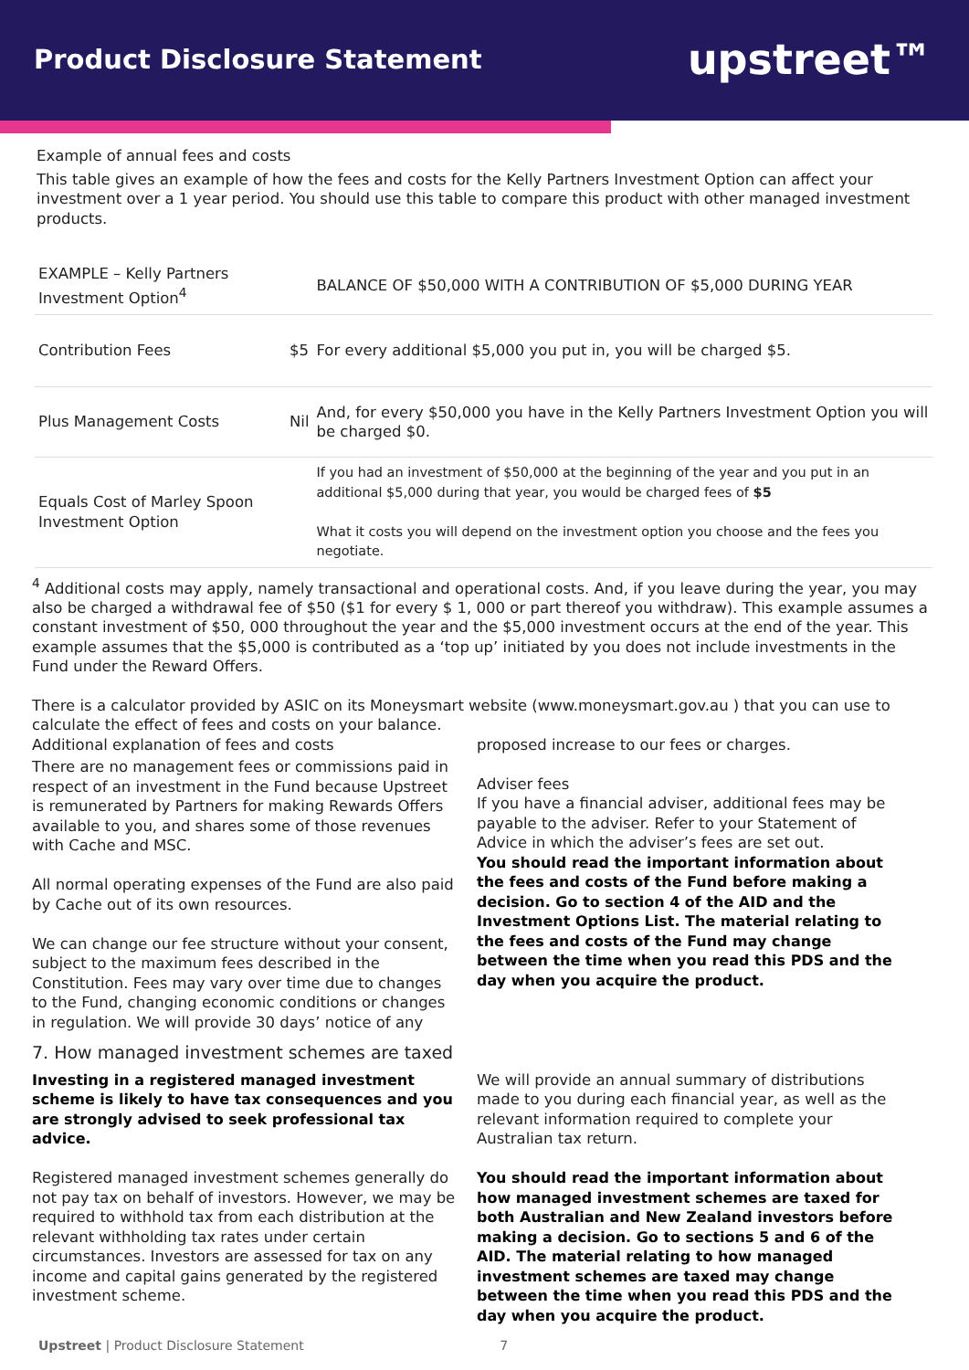Product Disclosure Statement
upstreet™
Example of annual fees and costs
This table gives an example of how the fees and costs for the Kelly Partners Investment Option can affect your investment over a 1 year period. You should use this table to compare this product with other managed investment products.
| EXAMPLE – Kelly Partners Investment Option<sup>4</sup> | | BALANCE OF $50,000 WITH A CONTRIBUTION OF $5,000 DURING YEAR |
| Contribution Fees | $5 | For every additional $5,000 you put in, you will be charged $5. |
| Plus Management Costs | Nil | And, for every $50,000 you have in the Kelly Partners Investment Option you will be charged $0. |
| Equals Cost of Marley Spoon Investment Option | | If you had an investment of $50,000 at the beginning of the year and you put in an additional $5,000 during that year, you would be charged fees of $5 What it costs you will depend on the investment option you choose and the fees you negotiate. |
<sup>4</sup> Additional costs may apply, namely transactional and operational costs. And, if you leave during the year, you may also be charged a withdrawal fee of $50 ($1 for every $ 1, 000 or part thereof you withdraw). This example assumes a constant investment of $50, 000 throughout the year and the $5,000 investment occurs at the end of the year. This example assumes that the $5,000 is contributed as a ‘top up’ initiated by you does not include investments in the Fund under the Reward Offers.
There is a calculator provided by ASIC on its Moneysmart website (www.moneysmart.gov.au ) that you can use to calculate the effect of fees and costs on your balance.
Additional explanation of fees and costs
There are no management fees or commissions paid in respect of an investment in the Fund because Upstreet is remunerated by Partners for making Rewards Offers available to you, and shares some of those revenues with Cache and MSC.
All normal operating expenses of the Fund are also paid by Cache out of its own resources.
We can change our fee structure without your consent, subject to the maximum fees described in the Constitution. Fees may vary over time due to changes to the Fund, changing economic conditions or changes in regulation. We will provide 30 days’ notice of any
proposed increase to our fees or charges.
Adviser fees
If you have a financial adviser, additional fees may be payable to the adviser. Refer to your Statement of Advice in which the adviser’s fees are set out.
You should read the important information about the fees and costs of the Fund before making a decision. Go to section 4 of the AID and the Investment Options List. The material relating to the fees and costs of the Fund may change between the time when you read this PDS and the day when you acquire the product.
7. How managed investment schemes are taxed
Investing in a registered managed investment scheme is likely to have tax consequences and you are strongly advised to seek professional tax advice.
Registered managed investment schemes generally do not pay tax on behalf of investors. However, we may be required to withhold tax from each distribution at the relevant withholding tax rates under certain circumstances. Investors are assessed for tax on any income and capital gains generated by the registered investment scheme.
We will provide an annual summary of distributions made to you during each financial year, as well as the relevant information required to complete your Australian tax return.
You should read the important information about how managed investment schemes are taxed for both Australian and New Zealand investors before making a decision. Go to sections 5 and 6 of the AID. The material relating to how managed investment schemes are taxed may change between the time when you read this PDS and the day when you acquire the product.
Upstreet | Product Disclosure Statement 7